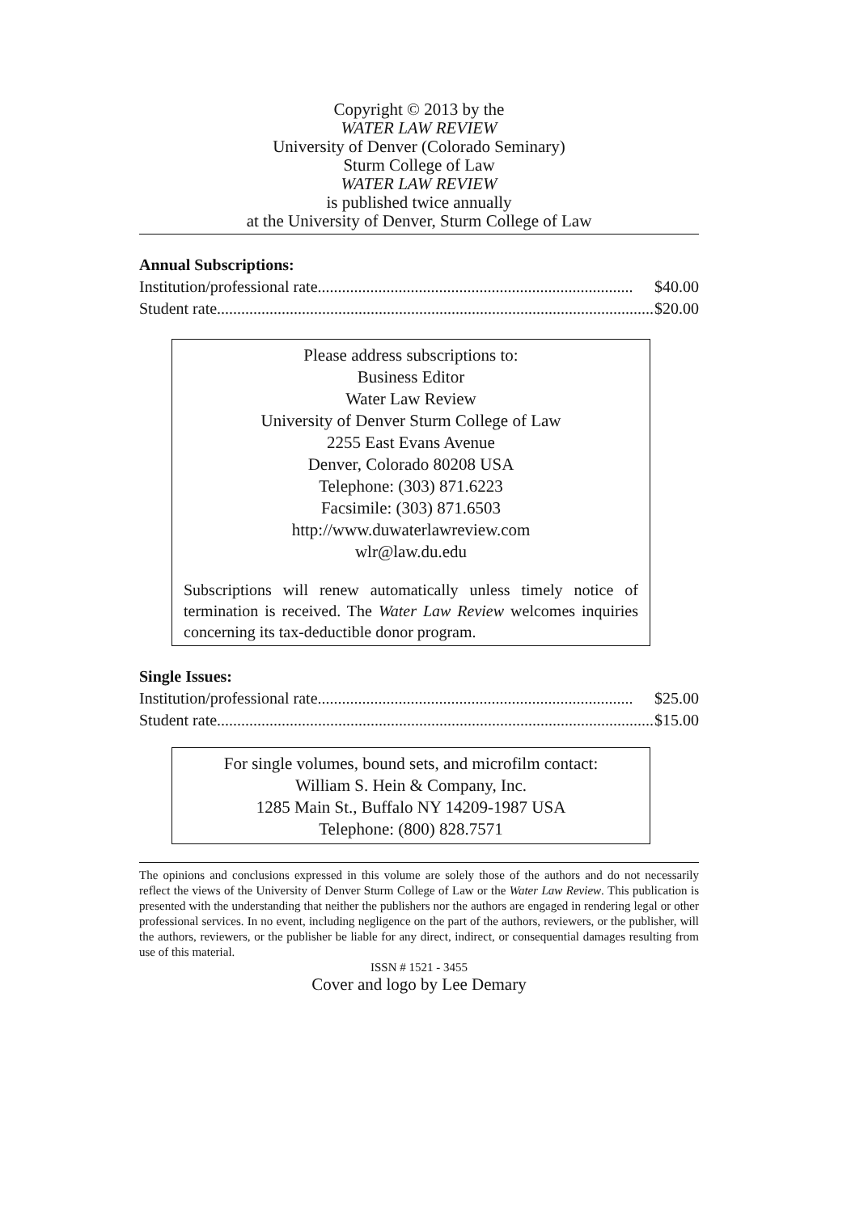Copyright © 2013 by the
WATER LAW REVIEW
University of Denver (Colorado Seminary)
Sturm College of Law
WATER LAW REVIEW
is published twice annually
at the University of Denver, Sturm College of Law
Annual Subscriptions:
Institution/professional rate.............................................................................. $40.00
Student rate.............................................................................................................. $20.00
Please address subscriptions to:
Business Editor
Water Law Review
University of Denver Sturm College of Law
2255 East Evans Avenue
Denver, Colorado 80208 USA
Telephone: (303) 871.6223
Facsimile: (303) 871.6503
http://www.duwaterlawreview.com
wlr@law.du.edu
Subscriptions will renew automatically unless timely notice of termination is received. The Water Law Review welcomes inquiries concerning its tax-deductible donor program.
Single Issues:
Institution/professional rate.............................................................................. $25.00
Student rate.............................................................................................................. $15.00
For single volumes, bound sets, and microfilm contact:
William S. Hein & Company, Inc.
1285 Main St., Buffalo NY 14209-1987 USA
Telephone: (800) 828.7571
The opinions and conclusions expressed in this volume are solely those of the authors and do not necessarily reflect the views of the University of Denver Sturm College of Law or the Water Law Review. This publication is presented with the understanding that neither the publishers nor the authors are engaged in rendering legal or other professional services. In no event, including negligence on the part of the authors, reviewers, or the publisher, will the authors, reviewers, or the publisher be liable for any direct, indirect, or consequential damages resulting from use of this material.
ISSN # 1521 - 3455
Cover and logo by Lee Demary